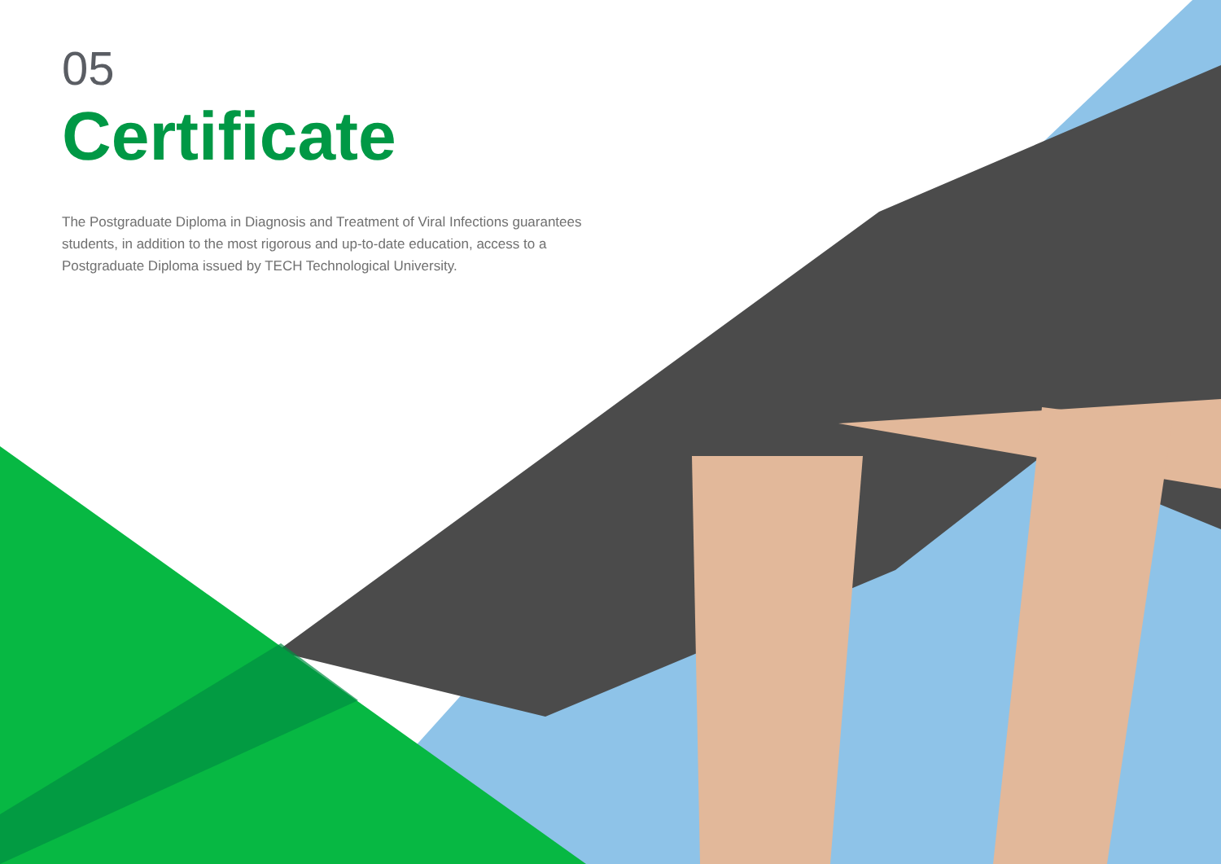05
Certificate
The Postgraduate Diploma in Diagnosis and Treatment of Viral Infections guarantees students, in addition to the most rigorous and up-to-date education, access to a Postgraduate Diploma issued by TECH Technological University.